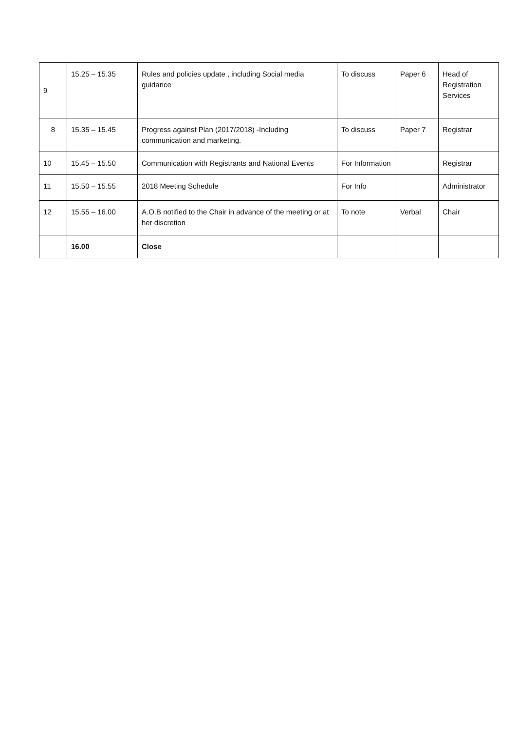| 9 | 15.25 – 15.35 | Rules and policies update , including Social media guidance | To discuss | Paper 6 | Head of Registration Services |
| 8 | 15.35 – 15.45 | Progress against Plan (2017/2018) -Including communication and marketing. | To discuss | Paper 7 | Registrar |
| 10 | 15.45 – 15.50 | Communication with Registrants and National Events | For Information | | Registrar |
| 11 | 15.50 – 15.55 | 2018 Meeting Schedule | For Info | | Administrator |
| 12 | 15.55 – 16.00 | A.O.B notified to the Chair in advance of the meeting or at her discretion | To note | Verbal | Chair |
| | 16.00 | Close | | | |